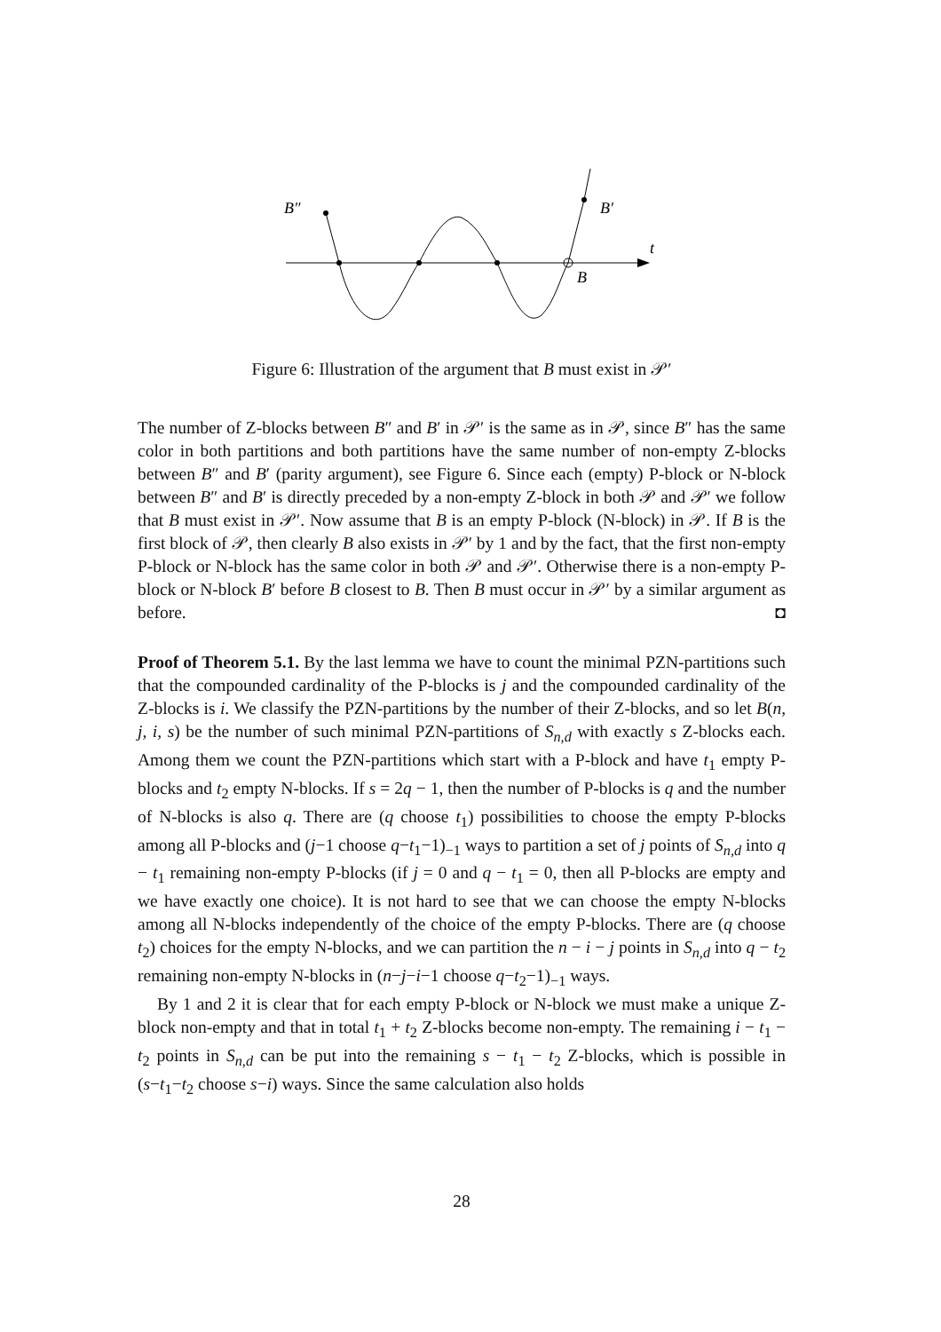B″
B′
t
B
Figure 6: Illustration of the argument that B must exist in 𝒫′
The number of Z-blocks between B″ and B′ in 𝒫′ is the same as in 𝒫, since B″ has the same color in both partitions and both partitions have the same number of non-empty Z-blocks between B″ and B′ (parity argument), see Figure 6. Since each (empty) P-block or N-block between B″ and B′ is directly preceded by a non-empty Z-block in both 𝒫 and 𝒫′ we follow that B must exist in 𝒫′. Now assume that B is an empty P-block (N-block) in 𝒫. If B is the first block of 𝒫, then clearly B also exists in 𝒫′ by 1 and by the fact, that the first non-empty P-block or N-block has the same color in both 𝒫 and 𝒫′. Otherwise there is a non-empty P-block or N-block B′ before B closest to B. Then B must occur in 𝒫′ by a similar argument as before. ◘
Proof of Theorem 5.1. By the last lemma we have to count the minimal PZN-partitions such that the compounded cardinality of the P-blocks is j and the compounded cardinality of the Z-blocks is i. We classify the PZN-partitions by the number of their Z-blocks, and so let B(n, j, i, s) be the number of such minimal PZN-partitions of S<sub>n,d</sub> with exactly s Z-blocks each. Among them we count the PZN-partitions which start with a P-block and have t<sub>1</sub> empty P-blocks and t<sub>2</sub> empty N-blocks. If s = 2q − 1, then the number of P-blocks is q and the number of N-blocks is also q. There are (q choose t<sub>1</sub>) possibilities to choose the empty P-blocks among all P-blocks and (j−1 choose q−t<sub>1</sub>−1)<sub>−1</sub> ways to partition a set of j points of S<sub>n,d</sub> into q − t<sub>1</sub> remaining non-empty P-blocks (if j = 0 and q − t<sub>1</sub> = 0, then all P-blocks are empty and we have exactly one choice). It is not hard to see that we can choose the empty N-blocks among all N-blocks independently of the choice of the empty P-blocks. There are (q choose t<sub>2</sub>) choices for the empty N-blocks, and we can partition the n − i − j points in S<sub>n,d</sub> into q − t<sub>2</sub> remaining non-empty N-blocks in (n−j−i−1 choose q−t<sub>2</sub>−1)<sub>−1</sub> ways.
By 1 and 2 it is clear that for each empty P-block or N-block we must make a unique Z-block non-empty and that in total t<sub>1</sub> + t<sub>2</sub> Z-blocks become non-empty. The remaining i − t<sub>1</sub> − t<sub>2</sub> points in S<sub>n,d</sub> can be put into the remaining s − t<sub>1</sub> − t<sub>2</sub> Z-blocks, which is possible in (s−t<sub>1</sub>−t<sub>2</sub> choose s−i) ways. Since the same calculation also holds
28